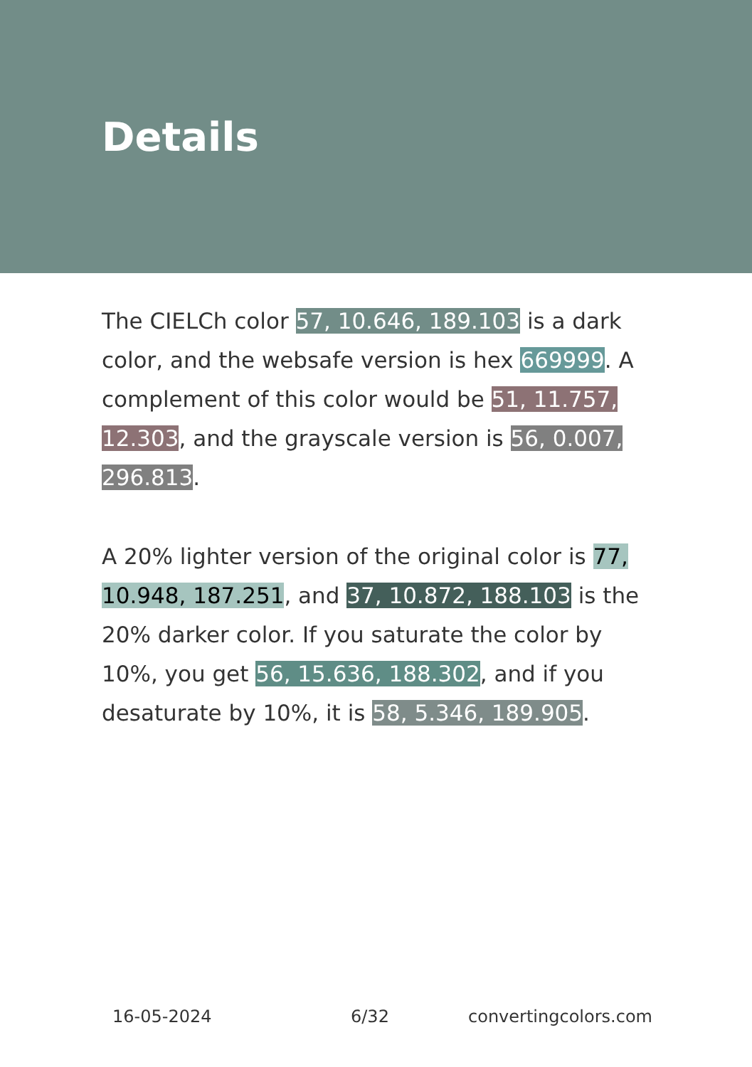Details
The CIELCh color 57, 10.646, 189.103 is a dark color, and the websafe version is hex 669999. A complement of this color would be 51, 11.757, 12.303, and the grayscale version is 56, 0.007, 296.813.
A 20% lighter version of the original color is 77, 10.948, 187.251, and 37, 10.872, 188.103 is the 20% darker color. If you saturate the color by 10%, you get 56, 15.636, 188.302, and if you desaturate by 10%, it is 58, 5.346, 189.905.
16-05-2024 6/32 convertingcolors.com